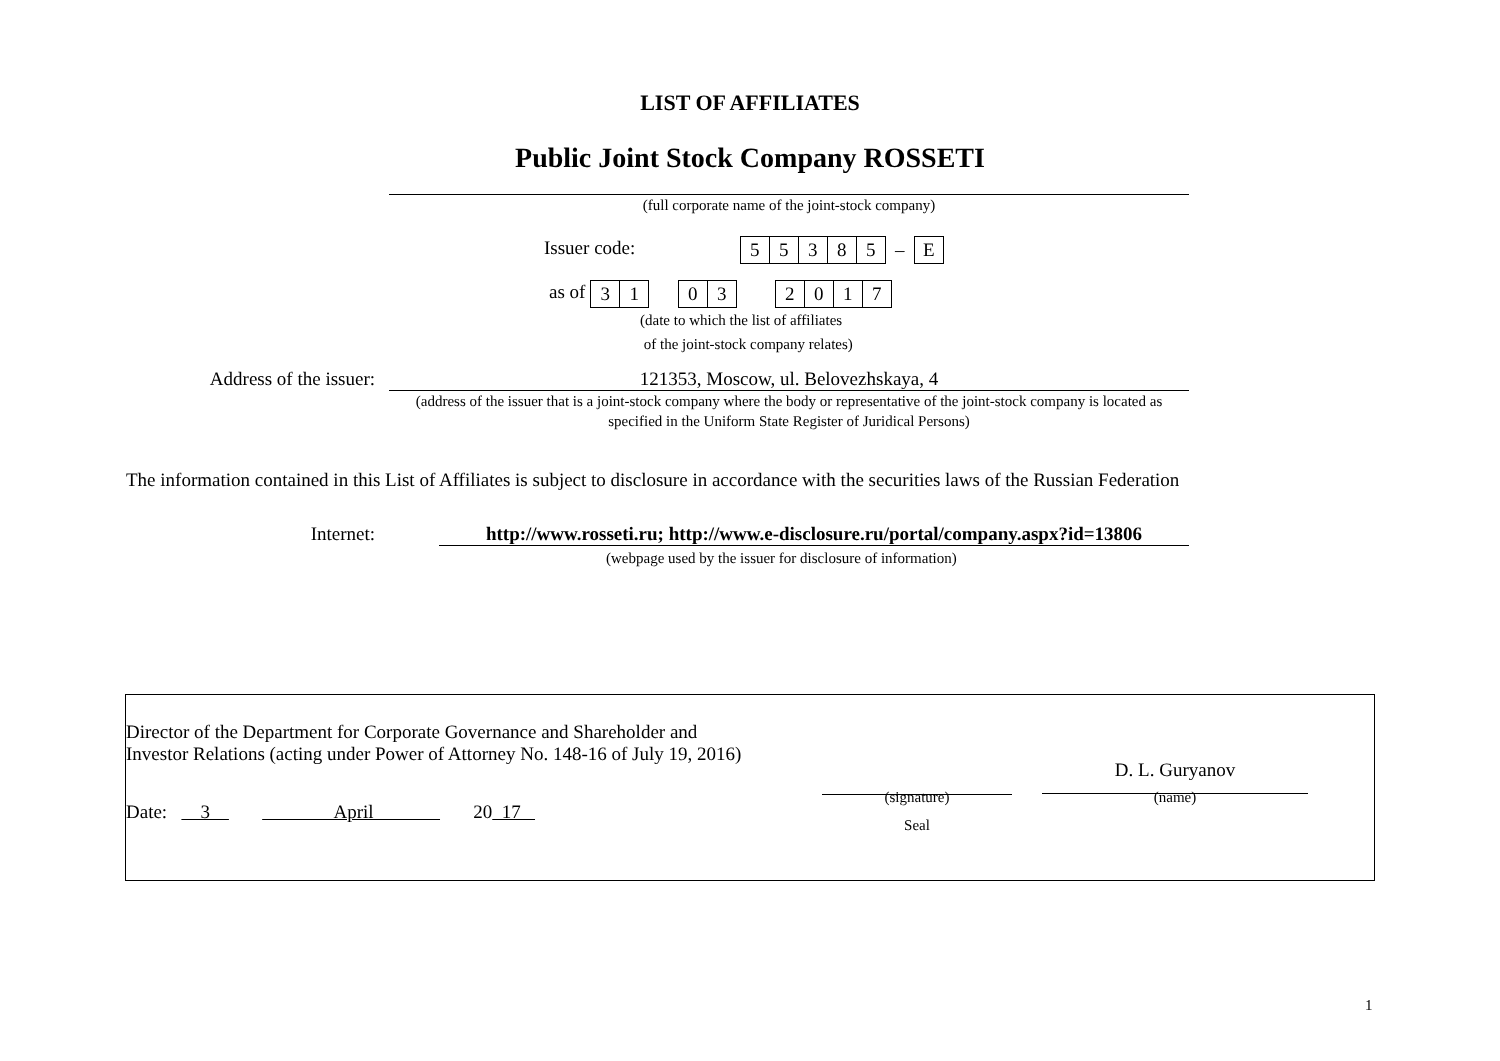LIST OF AFFILIATES
Public Joint Stock Company ROSSETI
(full corporate name of the joint-stock company)
Issuer code:
| 5 | 5 | 3 | 8 | 5 | – | E |
as of
| 3 | 1 |
| 0 | 3 |
| 2 | 0 | 1 | 7 |
(date to which the list of affiliates
of the joint-stock company relates)
Address of the issuer: 121353, Moscow, ul. Belovezhskaya, 4
(address of the issuer that is a joint-stock company where the body or representative of the joint-stock company is located as specified in the Uniform State Register of Juridical Persons)
The information contained in this List of Affiliates is subject to disclosure in accordance with the securities laws of the Russian Federation
Internet: http://www.rosseti.ru; http://www.e-disclosure.ru/portal/company.aspx?id=13806
(webpage used by the issuer for disclosure of information)
Director of the Department for Corporate Governance and Shareholder and Investor Relations (acting under Power of Attorney No. 148-16 of July 19, 2016)
D. L. Guryanov
Date: 3 April 20 17
(signature)
Seal
(name)
1